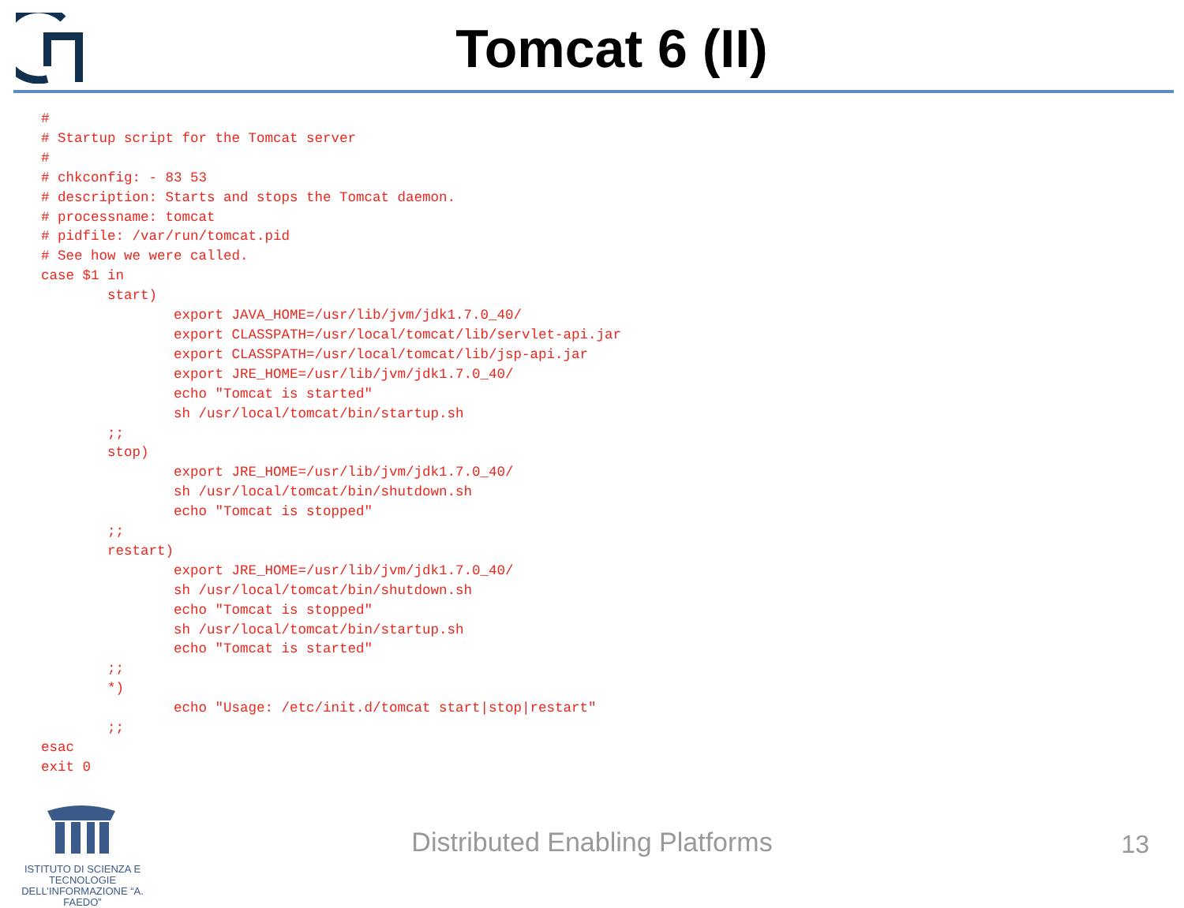Tomcat 6 (II)
#
# Startup script for the Tomcat server
#
# chkconfig: - 83 53
# description: Starts and stops the Tomcat daemon.
# processname: tomcat
# pidfile: /var/run/tomcat.pid
# See how we were called.
case $1 in
        start)
                export JAVA_HOME=/usr/lib/jvm/jdk1.7.0_40/
                export CLASSPATH=/usr/local/tomcat/lib/servlet-api.jar
                export CLASSPATH=/usr/local/tomcat/lib/jsp-api.jar
                export JRE_HOME=/usr/lib/jvm/jdk1.7.0_40/
                echo "Tomcat is started"
                sh /usr/local/tomcat/bin/startup.sh
        ;;
        stop)
                export JRE_HOME=/usr/lib/jvm/jdk1.7.0_40/
                sh /usr/local/tomcat/bin/shutdown.sh
                echo "Tomcat is stopped"
        ;;
        restart)
                export JRE_HOME=/usr/lib/jvm/jdk1.7.0_40/
                sh /usr/local/tomcat/bin/shutdown.sh
                echo "Tomcat is stopped"
                sh /usr/local/tomcat/bin/startup.sh
                echo "Tomcat is started"
        ;;
        *)
                echo "Usage: /etc/init.d/tomcat start|stop|restart"
        ;;
esac
exit 0
ISTITUTO DI SCIENZA E TECNOLOGIE
DELL’INFORMAZIONE “A. FAEDO”
Distributed Enabling Platforms 13